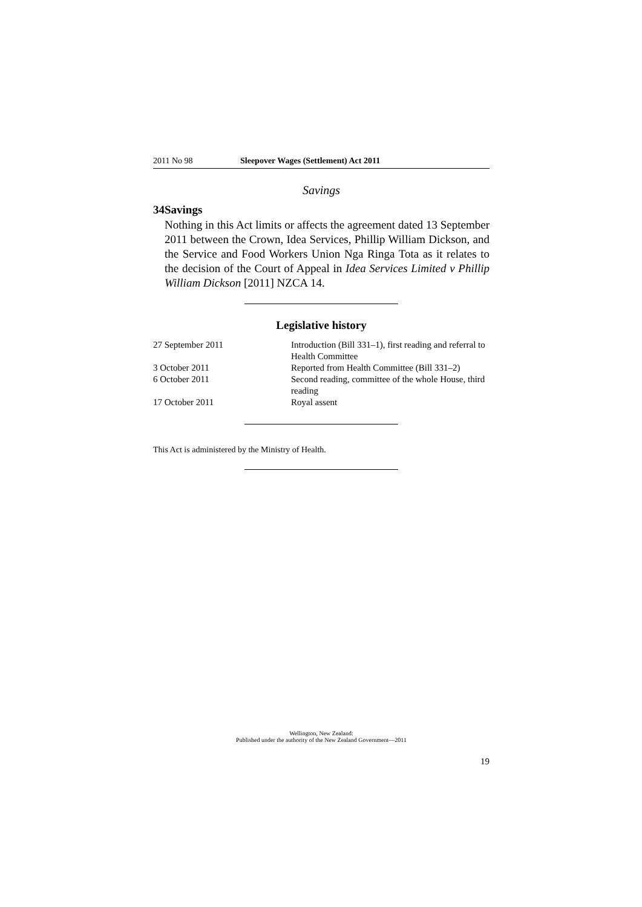2011 No 98 Sleepover Wages (Settlement) Act 2011
Savings
34 Savings
Nothing in this Act limits or affects the agreement dated 13 September 2011 between the Crown, Idea Services, Phillip William Dickson, and the Service and Food Workers Union Nga Ringa Tota as it relates to the decision of the Court of Appeal in Idea Services Limited v Phillip William Dickson [2011] NZCA 14.
Legislative history
| 27 September 2011 | Introduction (Bill 331–1), first reading and referral to Health Committee |
| 3 October 2011 | Reported from Health Committee (Bill 331–2) |
| 6 October 2011 | Second reading, committee of the whole House, third reading |
| 17 October 2011 | Royal assent |
This Act is administered by the Ministry of Health.
Wellington, New Zealand:
Published under the authority of the New Zealand Government—2011
19